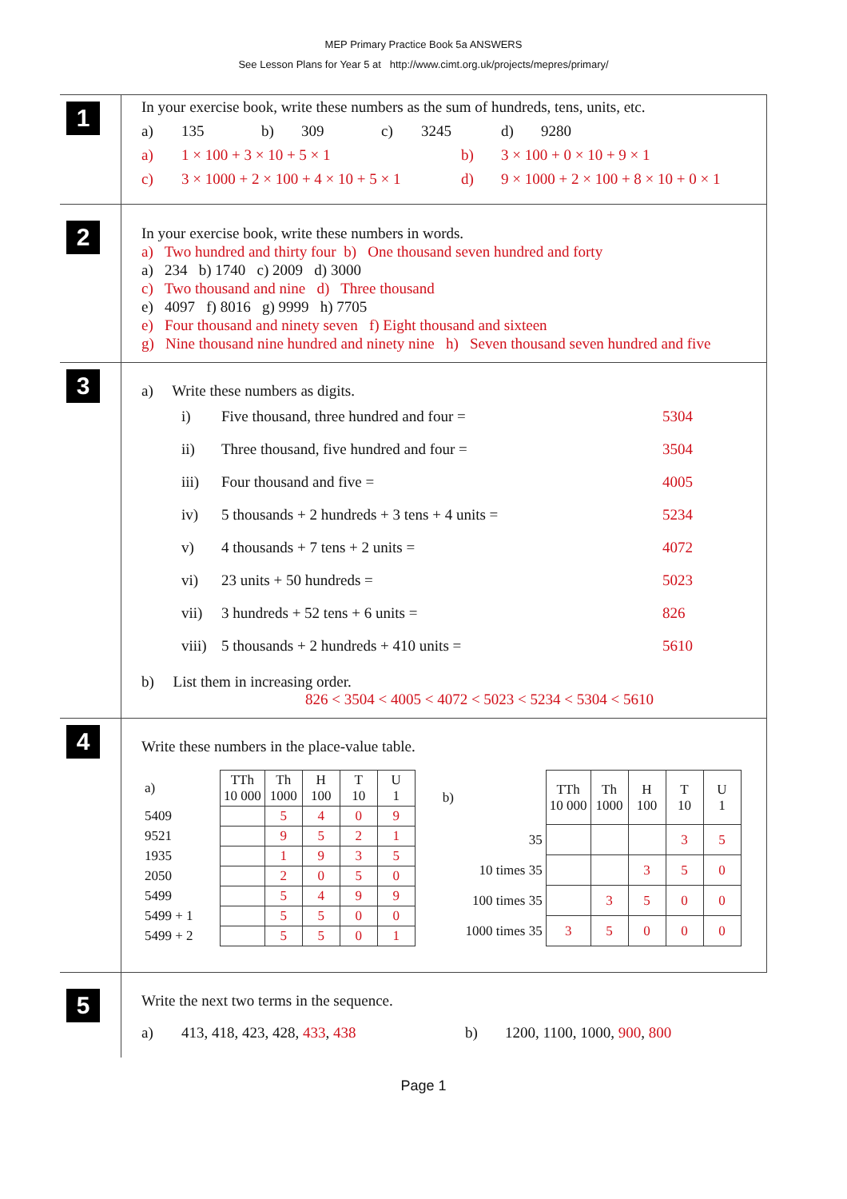MEP Primary Practice Book 5a ANSWERS
See Lesson Plans for Year 5 at http://www.cimt.org.uk/projects/mepres/primary/
1
In your exercise book, write these numbers as the sum of hundreds, tens, units, etc.
a) 135 b) 309 c) 3245 d) 9280
a) 1 × 100 + 3 × 10 + 5 × 1 b) 3 × 100 + 0 × 10 + 9 × 1
c) 3 × 1000 + 2 × 100 + 4 × 10 + 5 × 1 d) 9 × 1000 + 2 × 100 + 8 × 10 + 0 × 1
2
In your exercise book, write these numbers in words.
a) Two hundred and thirty four b) One thousand seven hundred and forty
a) 234 b) 1740 c) 2009 d) 3000
c) Two thousand and nine d) Three thousand
e) 4097 f) 8016 g) 9999 h) 7705
e) Four thousand and ninety seven f) Eight thousand and sixteen
g) Nine thousand nine hundred and ninety nine h) Seven thousand seven hundred and five
3
a) Write these numbers as digits.
i) Five thousand, three hundred and four = 5304
ii) Three thousand, five hundred and four = 3504
iii) Four thousand and five = 4005
iv) 5 thousands + 2 hundreds + 3 tens + 4 units = 5234
v) 4 thousands + 7 tens + 2 units = 4072
vi) 23 units + 50 hundreds = 5023
vii) 3 hundreds + 52 tens + 6 units = 826
viii) 5 thousands + 2 hundreds + 410 units = 5610
b) List them in increasing order.
826 < 3504 < 4005 < 4072 < 5023 < 5234 < 5304 < 5610
4
Write these numbers in the place-value table.
| a) | TTh 10 000 | Th 1000 | H 100 | T 10 | U 1 |
| 5409 | | 5 | 4 | 0 | 9 |
| 9521 | | 9 | 5 | 2 | 1 |
| 1935 | | 1 | 9 | 3 | 5 |
| 2050 | | 2 | 0 | 5 | 0 |
| 5499 | | 5 | 4 | 9 | 9 |
| 5499 + 1 | | 5 | 5 | 0 | 0 |
| 5499 + 2 | | 5 | 5 | 0 | 1 |
| b) | TTh 10 000 | Th 1000 | H 100 | T 10 | U 1 |
| 35 | | | | 3 | 5 |
| 10 times 35 | | | 3 | 5 | 0 |
| 100 times 35 | | 3 | 5 | 0 | 0 |
| 1000 times 35 | 3 | 5 | 0 | 0 | 0 |
5
Write the next two terms in the sequence.
a) 413, 418, 423, 428, 433, 438 b) 1200, 1100, 1000, 900, 800
Page 1